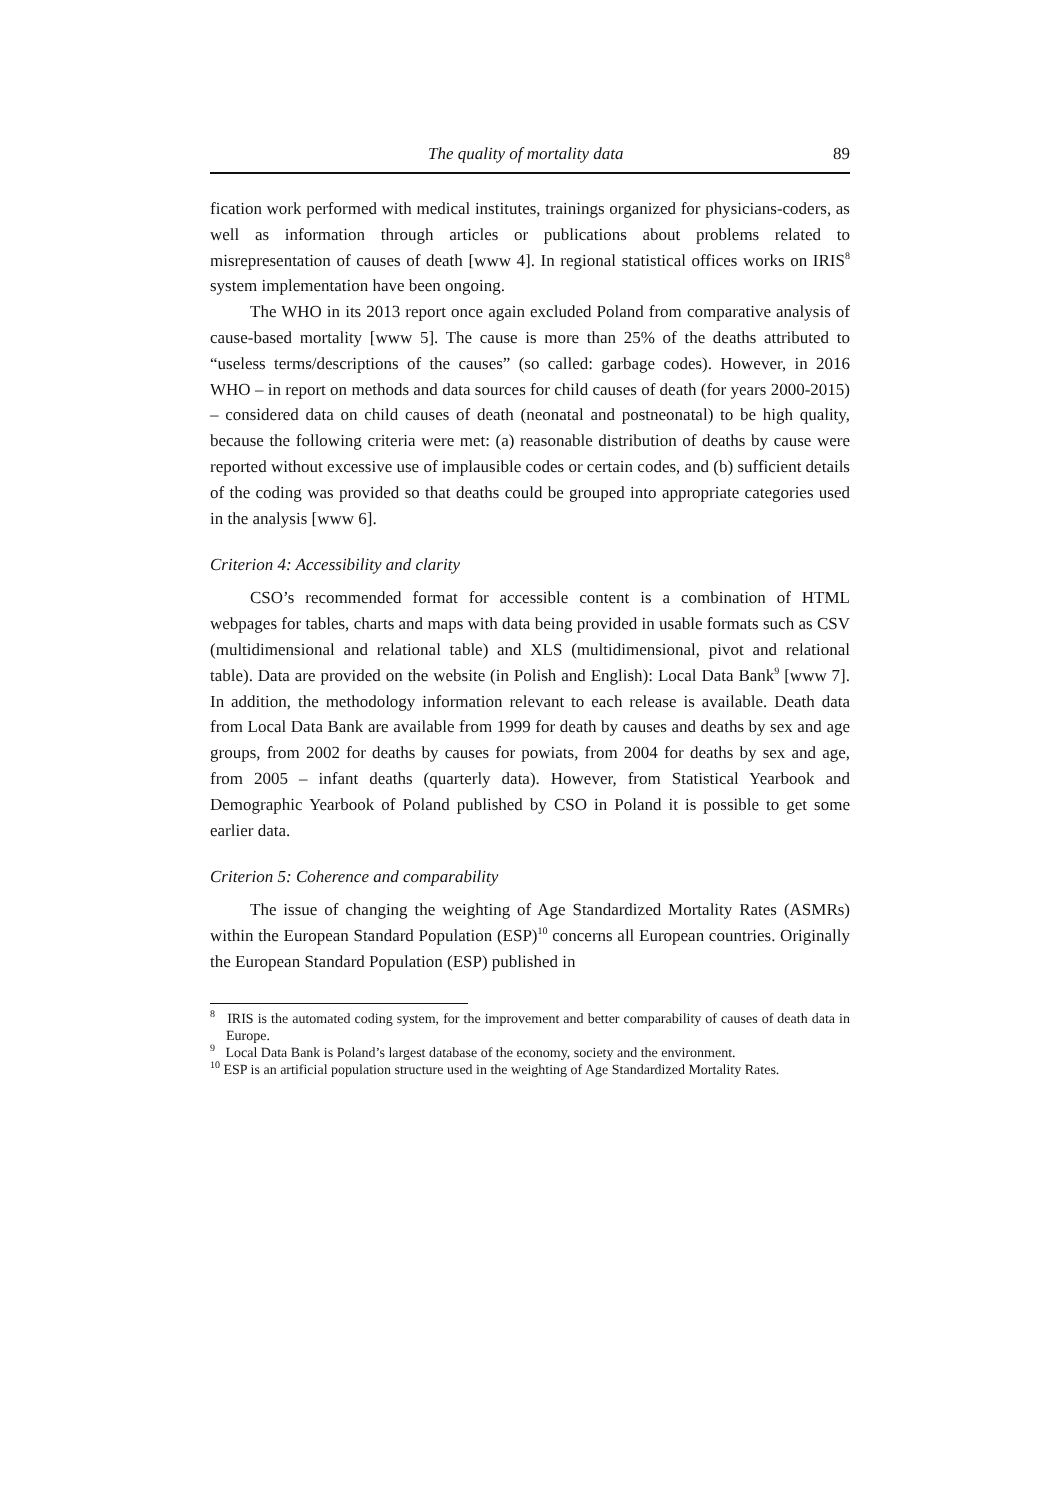The quality of mortality data 89
fication work performed with medical institutes, trainings organized for physicians-coders, as well as information through articles or publications about problems related to misrepresentation of causes of death [www 4]. In regional statistical offices works on IRIS<sup>8</sup> system implementation have been ongoing.
The WHO in its 2013 report once again excluded Poland from comparative analysis of cause-based mortality [www 5]. The cause is more than 25% of the deaths attributed to “useless terms/descriptions of the causes” (so called: garbage codes). However, in 2016 WHO – in report on methods and data sources for child causes of death (for years 2000-2015) – considered data on child causes of death (neonatal and postneonatal) to be high quality, because the following criteria were met: (a) reasonable distribution of deaths by cause were reported without excessive use of implausible codes or certain codes, and (b) sufficient details of the coding was provided so that deaths could be grouped into appropriate categories used in the analysis [www 6].
Criterion 4: Accessibility and clarity
CSO’s recommended format for accessible content is a combination of HTML webpages for tables, charts and maps with data being provided in usable formats such as CSV (multidimensional and relational table) and XLS (multidimensional, pivot and relational table). Data are provided on the website (in Polish and English): Local Data Bank<sup>9</sup> [www 7]. In addition, the methodology information relevant to each release is available. Death data from Local Data Bank are available from 1999 for death by causes and deaths by sex and age groups, from 2002 for deaths by causes for powiats, from 2004 for deaths by sex and age, from 2005 – infant deaths (quarterly data). However, from Statistical Yearbook and Demographic Yearbook of Poland published by CSO in Poland it is possible to get some earlier data.
Criterion 5: Coherence and comparability
The issue of changing the weighting of Age Standardized Mortality Rates (ASMRs) within the European Standard Population (ESP)<sup>10</sup> concerns all European countries. Originally the European Standard Population (ESP) published in
<sup>8</sup> IRIS is the automated coding system, for the improvement and better comparability of causes of death data in Europe.
<sup>9</sup> Local Data Bank is Poland’s largest database of the economy, society and the environment.
<sup>10</sup> ESP is an artificial population structure used in the weighting of Age Standardized Mortality Rates.